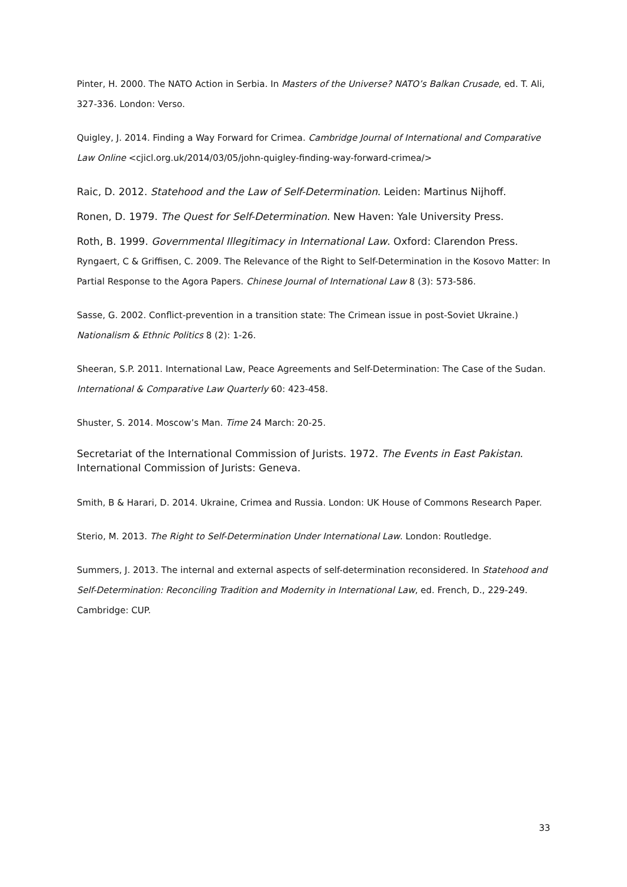Pinter, H. 2000. The NATO Action in Serbia. In Masters of the Universe? NATO’s Balkan Crusade, ed. T. Ali, 327-336. London: Verso.
Quigley, J. 2014. Finding a Way Forward for Crimea. Cambridge Journal of International and Comparative Law Online <cjicl.org.uk/2014/03/05/john-quigley-finding-way-forward-crimea/>
Raic, D. 2012. Statehood and the Law of Self-Determination. Leiden: Martinus Nijhoff.
Ronen, D. 1979. The Quest for Self-Determination. New Haven: Yale University Press.
Roth, B. 1999. Governmental Illegitimacy in International Law. Oxford: Clarendon Press.
Ryngaert, C & Griffisen, C. 2009. The Relevance of the Right to Self-Determination in the Kosovo Matter: In Partial Response to the Agora Papers. Chinese Journal of International Law 8 (3): 573-586.
Sasse, G. 2002. Conflict-prevention in a transition state: The Crimean issue in post-Soviet Ukraine.) Nationalism & Ethnic Politics 8 (2): 1-26.
Sheeran, S.P. 2011. International Law, Peace Agreements and Self-Determination: The Case of the Sudan. International & Comparative Law Quarterly 60: 423-458.
Shuster, S. 2014. Moscow’s Man. Time 24 March: 20-25.
Secretariat of the International Commission of Jurists. 1972. The Events in East Pakistan. International Commission of Jurists: Geneva.
Smith, B & Harari, D. 2014. Ukraine, Crimea and Russia. London: UK House of Commons Research Paper.
Sterio, M. 2013. The Right to Self-Determination Under International Law. London: Routledge.
Summers, J. 2013. The internal and external aspects of self-determination reconsidered. In Statehood and Self-Determination: Reconciling Tradition and Modernity in International Law, ed. French, D., 229-249. Cambridge: CUP.
33